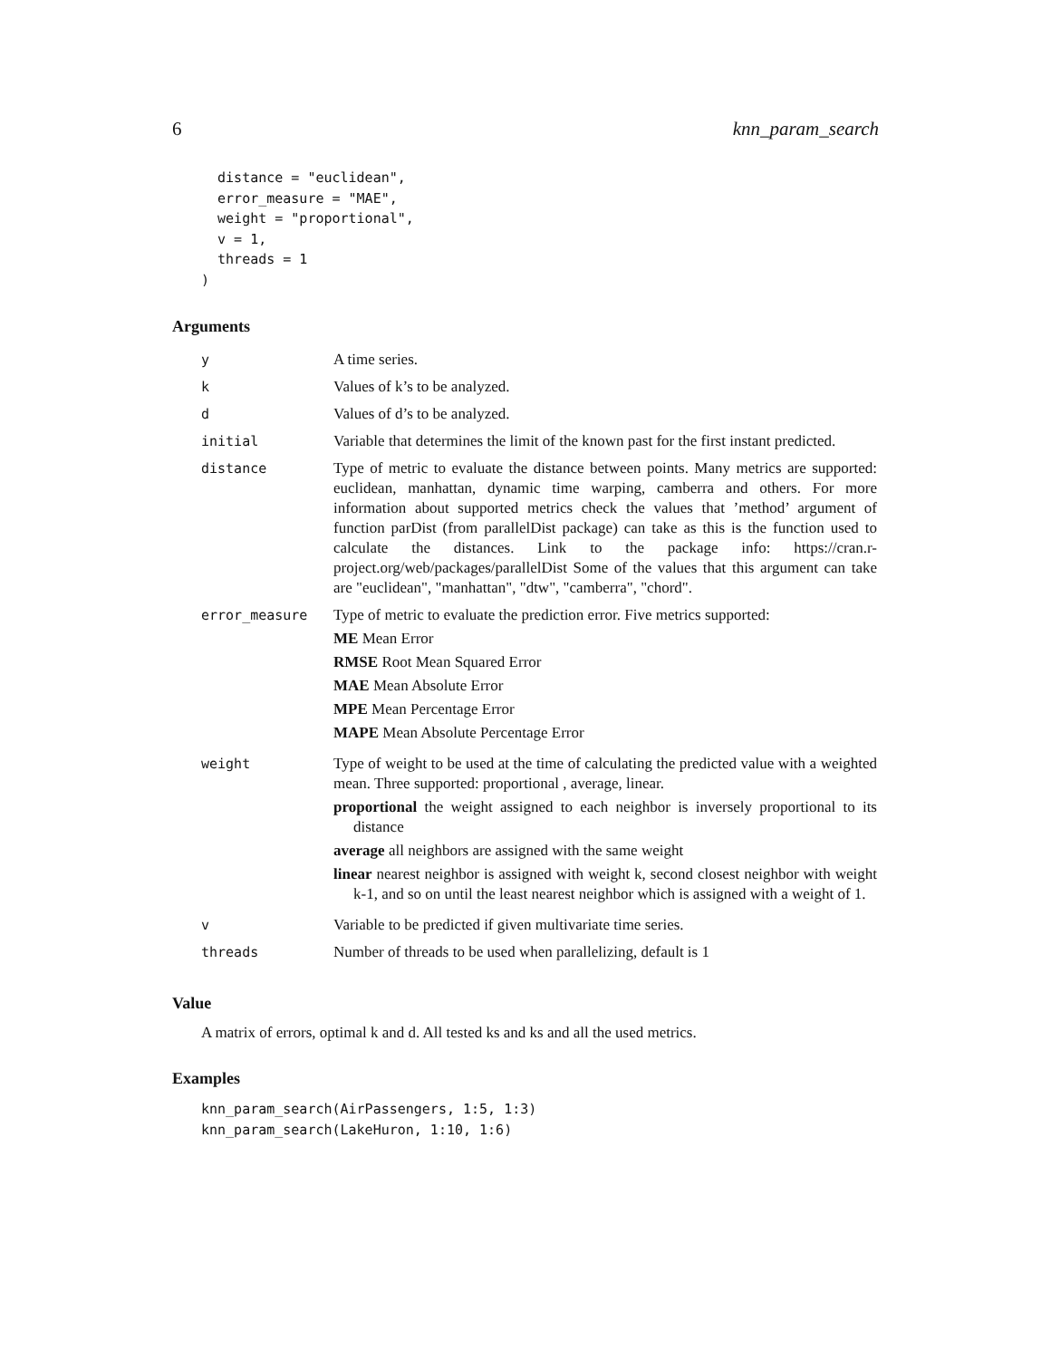6 knn_param_search
  distance = "euclidean",
  error_measure = "MAE",
  weight = "proportional",
  v = 1,
  threads = 1
)
Arguments
| y | A time series. |
| k | Values of k’s to be analyzed. |
| d | Values of d’s to be analyzed. |
| initial | Variable that determines the limit of the known past for the first instant predicted. |
| distance | Type of metric to evaluate the distance between points. Many metrics are supported: euclidean, manhattan, dynamic time warping, camberra and others. For more information about supported metrics check the values that ’method’ argument of function parDist (from parallelDist package) can take as this is the function used to calculate the distances. Link to the package info: https://cran.r-project.org/web/packages/parallelDist Some of the values that this argument can take are "euclidean", "manhattan", "dtw", "camberra", "chord". |
| error_measure | Type of metric to evaluate the prediction error. Five metrics supported: ME Mean Error RMSE Root Mean Squared Error MAE Mean Absolute Error MPE Mean Percentage Error MAPE Mean Absolute Percentage Error |
| weight | Type of weight to be used at the time of calculating the predicted value with a weighted mean. Three supported: proportional , average, linear. proportional the weight assigned to each neighbor is inversely proportional to its distance average all neighbors are assigned with the same weight linear nearest neighbor is assigned with weight k, second closest neighbor with weight k-1, and so on until the least nearest neighbor which is assigned with a weight of 1. |
| v | Variable to be predicted if given multivariate time series. |
| threads | Number of threads to be used when parallelizing, default is 1 |
Value
A matrix of errors, optimal k and d. All tested ks and ks and all the used metrics.
Examples
knn_param_search(AirPassengers, 1:5, 1:3)
knn_param_search(LakeHuron, 1:10, 1:6)